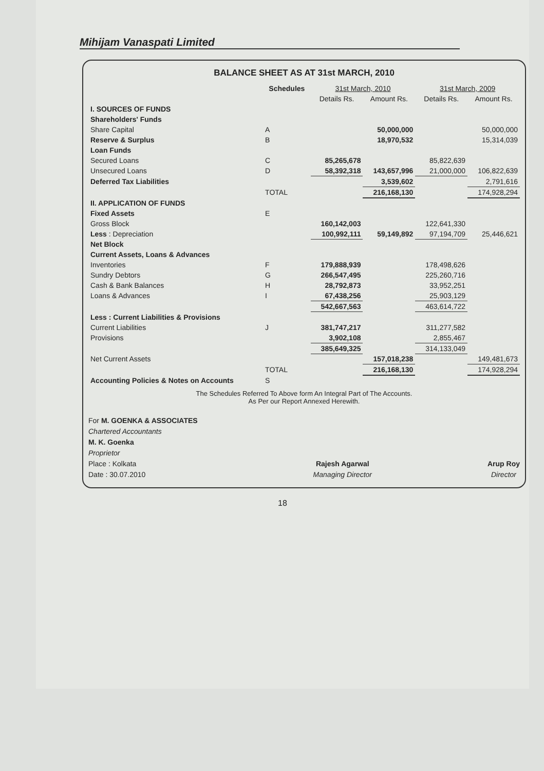Mihijam Vanaspati Limited
BALANCE SHEET AS AT 31st MARCH, 2010
| | Schedules | 31st March, 2010 | | 31st March, 2009 | |
| --- | --- | --- | --- | --- | --- |
| | | Details Rs. | Amount Rs. | Details Rs. | Amount Rs. |
| I. SOURCES OF FUNDS | | | | | |
| Shareholders' Funds | | | | | |
| Share Capital | A | | 50,000,000 | | 50,000,000 |
| Reserve & Surplus | B | | 18,970,532 | | 15,314,039 |
| Loan Funds | | | | | |
| Secured Loans | C | 85,265,678 | | 85,822,639 | |
| Unsecured Loans | D | 58,392,318 | 143,657,996 | 21,000,000 | 106,822,639 |
| Deferred Tax Liabilities | | | 3,539,602 | | 2,791,616 |
| | TOTAL | | 216,168,130 | | 174,928,294 |
| II. APPLICATION OF FUNDS | | | | | |
| Fixed Assets | E | | | | |
| Gross Block | | 160,142,003 | | 122,641,330 | |
| Less : Depreciation | | 100,992,111 | 59,149,892 | 97,194,709 | 25,446,621 |
| Net Block | | | | | |
| Current Assets, Loans & Advances | | | | | |
| Inventories | F | 179,888,939 | | 178,498,626 | |
| Sundry Debtors | G | 266,547,495 | | 225,260,716 | |
| Cash & Bank Balances | H | 28,792,873 | | 33,952,251 | |
| Loans & Advances | I | 67,438,256 | | 25,903,129 | |
| | | 542,667,563 | | 463,614,722 | |
| Less : Current Liabilities & Provisions | | | | | |
| Current Liabilities | J | 381,747,217 | | 311,277,582 | |
| Provisions | | 3,902,108 | | 2,855,467 | |
| | | 385,649,325 | | 314,133,049 | |
| Net Current Assets | | | 157,018,238 | | 149,481,673 |
| | TOTAL | | 216,168,130 | | 174,928,294 |
| Accounting Policies & Notes on Accounts | S | | | | |
The Schedules Referred To Above form An Integral Part of The Accounts.
As Per our Report Annexed Herewith.
For M. GOENKA & ASSOCIATES
Chartered Accountants
M. K. Goenka
Proprietor
Place : Kolkata
Date : 30.07.2010
Rajesh Agarwal
Managing Director
Arup Roy
Director
18